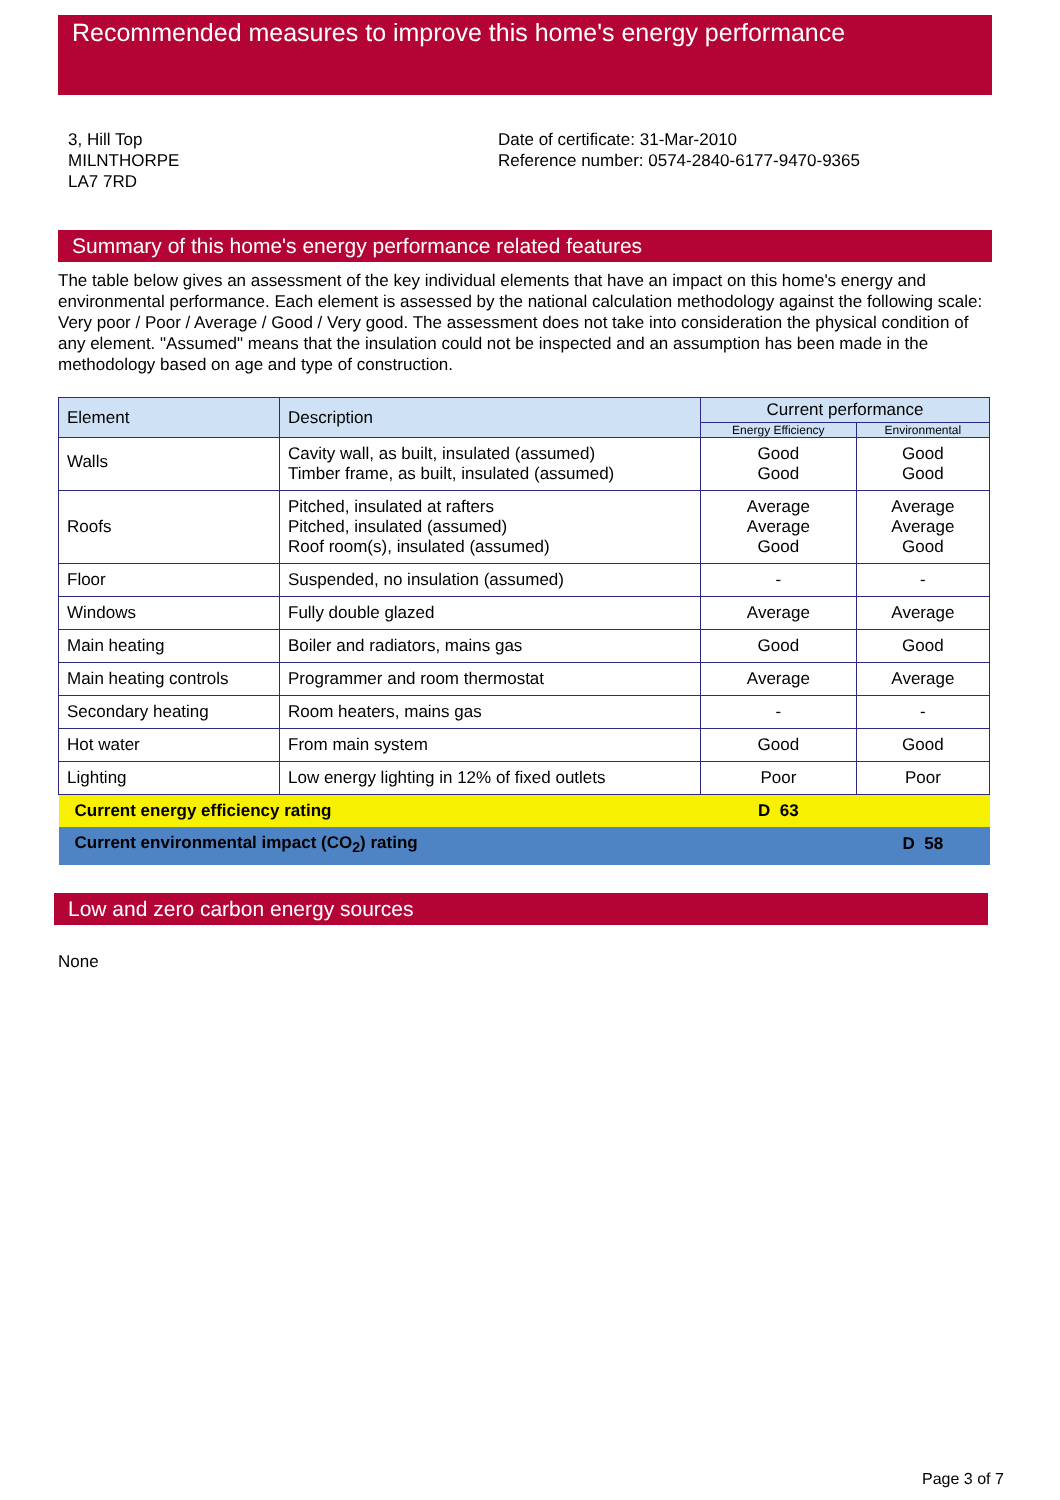Recommended measures to improve this home's energy performance
3, Hill Top
MILNTHORPE
LA7 7RD
Date of certificate: 31-Mar-2010
Reference number: 0574-2840-6177-9470-9365
Summary of this home's energy performance related features
The table below gives an assessment of the key individual elements that have an impact on this home's energy and environmental performance. Each element is assessed by the national calculation methodology against the following scale: Very poor / Poor / Average / Good / Very good. The assessment does not take into consideration the physical condition of any element. "Assumed" means that the insulation could not be inspected and an assumption has been made in the methodology based on age and type of construction.
| Element | Description | Current performance | |
| --- | --- | --- | --- |
| | | Energy Efficiency | Environmental |
| Walls | Cavity wall, as built, insulated (assumed) Timber frame, as built, insulated (assumed) | Good Good | Good Good |
| Roofs | Pitched, insulated at rafters Pitched, insulated (assumed) Roof room(s), insulated (assumed) | Average Average Good | Average Average Good |
| Floor | Suspended, no insulation (assumed) | - | - |
| Windows | Fully double glazed | Average | Average |
| Main heating | Boiler and radiators, mains gas | Good | Good |
| Main heating controls | Programmer and room thermostat | Average | Average |
| Secondary heating | Room heaters, mains gas | - | - |
| Hot water | From main system | Good | Good |
| Lighting | Low energy lighting in 12% of fixed outlets | Poor | Poor |
| Current energy efficiency rating | | D 63 | |
| Current environmental impact (CO<sub>2</sub>) rating | | | D 58 |
Low and zero carbon energy sources
None
Page 3 of 7